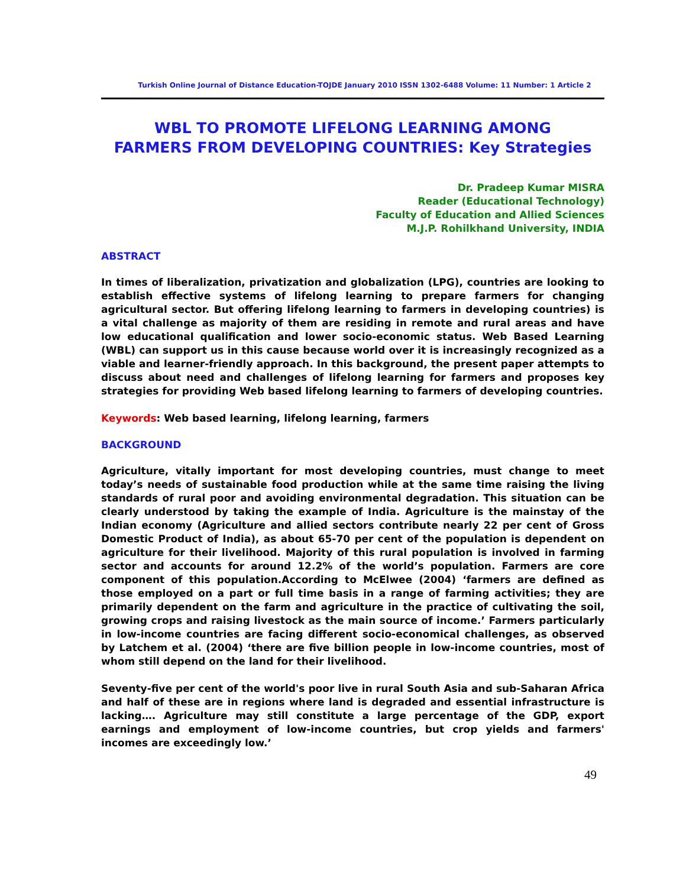Turkish Online Journal of Distance Education-TOJDE January 2010 ISSN 1302-6488 Volume: 11 Number: 1 Article 2
WBL TO PROMOTE LIFELONG LEARNING AMONG
FARMERS FROM DEVELOPING COUNTRIES: Key Strategies
Dr. Pradeep Kumar MISRA
Reader (Educational Technology)
Faculty of Education and Allied Sciences
M.J.P. Rohilkhand University, INDIA
ABSTRACT
In times of liberalization, privatization and globalization (LPG), countries are looking to establish effective systems of lifelong learning to prepare farmers for changing agricultural sector. But offering lifelong learning to farmers in developing countries) is a vital challenge as majority of them are residing in remote and rural areas and have low educational qualification and lower socio-economic status. Web Based Learning (WBL) can support us in this cause because world over it is increasingly recognized as a viable and learner-friendly approach. In this background, the present paper attempts to discuss about need and challenges of lifelong learning for farmers and proposes key strategies for providing Web based lifelong learning to farmers of developing countries.
Keywords: Web based learning, lifelong learning, farmers
BACKGROUND
Agriculture, vitally important for most developing countries, must change to meet today’s needs of sustainable food production while at the same time raising the living standards of rural poor and avoiding environmental degradation. This situation can be clearly understood by taking the example of India. Agriculture is the mainstay of the Indian economy (Agriculture and allied sectors contribute nearly 22 per cent of Gross Domestic Product of India), as about 65-70 per cent of the population is dependent on agriculture for their livelihood. Majority of this rural population is involved in farming sector and accounts for around 12.2% of the world’s population. Farmers are core component of this population.According to McElwee (2004) ‘farmers are defined as those employed on a part or full time basis in a range of farming activities; they are primarily dependent on the farm and agriculture in the practice of cultivating the soil, growing crops and raising livestock as the main source of income.’ Farmers particularly in low-income countries are facing different socio-economical challenges, as observed by Latchem et al. (2004) ‘there are five billion people in low-income countries, most of whom still depend on the land for their livelihood.
Seventy-five per cent of the world's poor live in rural South Asia and sub-Saharan Africa and half of these are in regions where land is degraded and essential infrastructure is lacking…. Agriculture may still constitute a large percentage of the GDP, export earnings and employment of low-income countries, but crop yields and farmers' incomes are exceedingly low.’
49